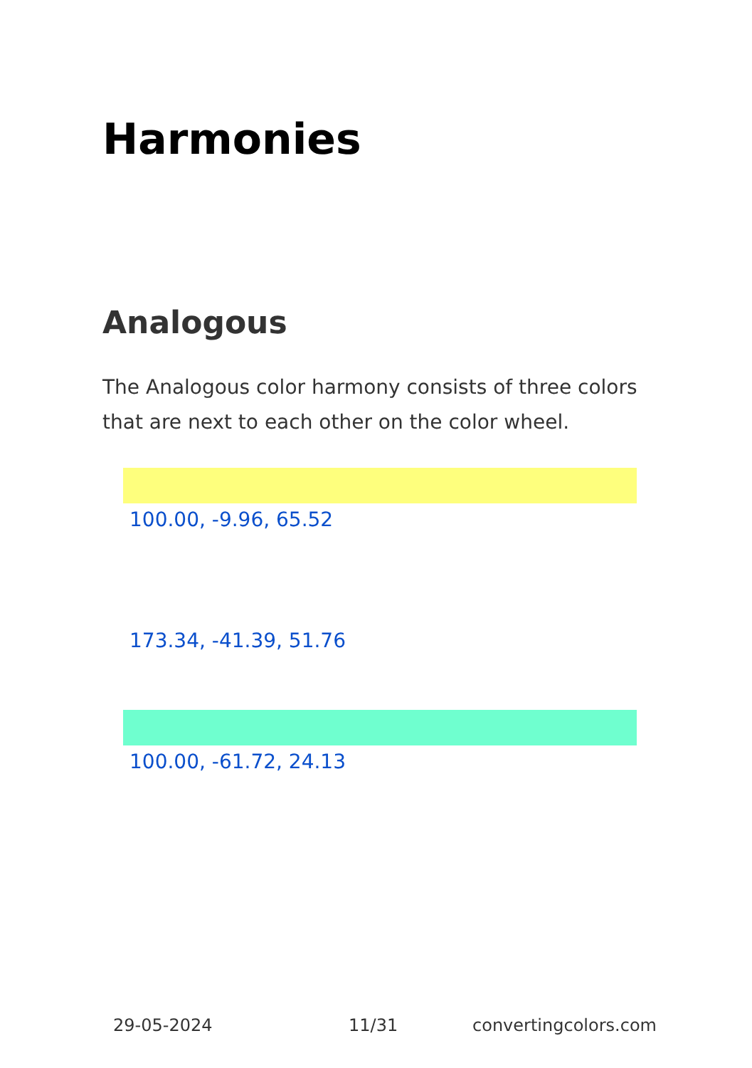Harmonies
Analogous
The Analogous color harmony consists of three colors that are next to each other on the color wheel.
100.00, -9.96, 65.52
173.34, -41.39, 51.76
100.00, -61.72, 24.13
29-05-2024 11/31 convertingcolors.com